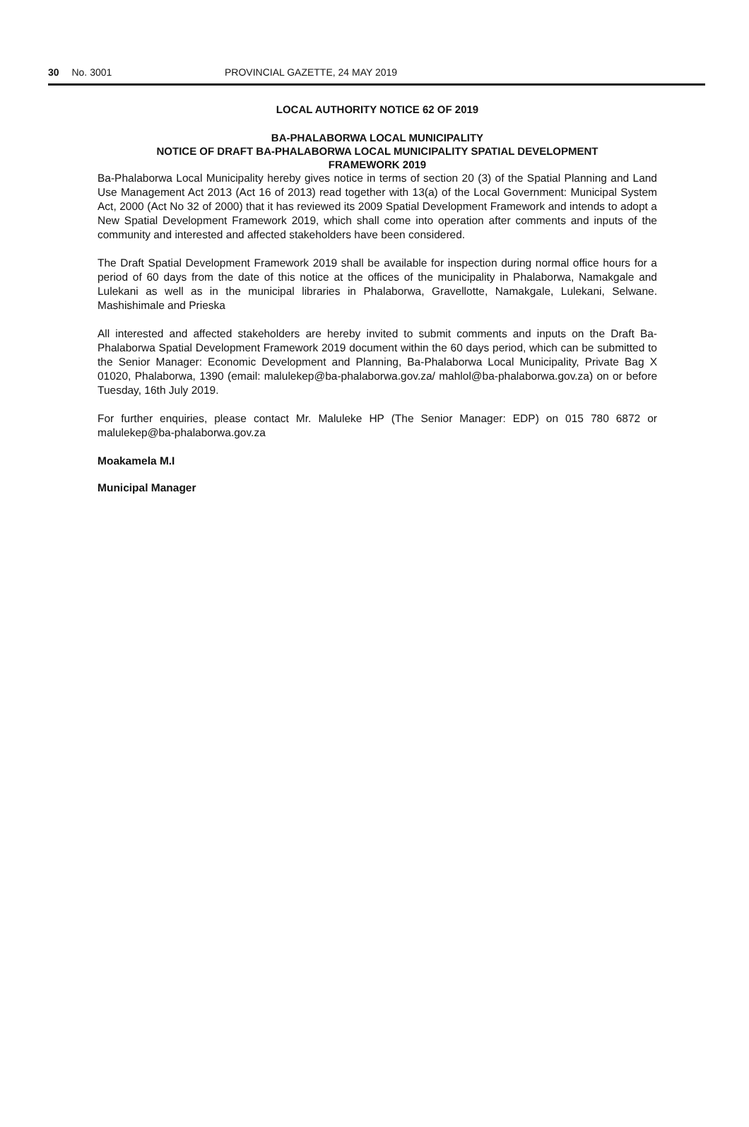30 No. 3001 PROVINCIAL GAZETTE, 24 MAY 2019
LOCAL AUTHORITY NOTICE 62 OF 2019
BA-PHALABORWA LOCAL MUNICIPALITY
NOTICE OF DRAFT BA-PHALABORWA LOCAL MUNICIPALITY SPATIAL DEVELOPMENT
FRAMEWORK 2019
Ba-Phalaborwa Local Municipality hereby gives notice in terms of section 20 (3) of the Spatial Planning and Land Use Management Act 2013 (Act 16 of 2013) read together with 13(a) of the Local Government: Municipal System Act, 2000 (Act No 32 of 2000) that it has reviewed its 2009 Spatial Development Framework and intends to adopt a New Spatial Development Framework 2019, which shall come into operation after comments and inputs of the community and interested and affected stakeholders have been considered.
The Draft Spatial Development Framework 2019 shall be available for inspection during normal office hours for a period of 60 days from the date of this notice at the offices of the municipality in Phalaborwa, Namakgale and Lulekani as well as in the municipal libraries in Phalaborwa, Gravellotte, Namakgale, Lulekani, Selwane. Mashishimale and Prieska
All interested and affected stakeholders are hereby invited to submit comments and inputs on the Draft Ba-Phalaborwa Spatial Development Framework 2019 document within the 60 days period, which can be submitted to the Senior Manager: Economic Development and Planning, Ba-Phalaborwa Local Municipality, Private Bag X 01020, Phalaborwa, 1390 (email: malulekep@ba-phalaborwa.gov.za/ mahlol@ba-phalaborwa.gov.za) on or before Tuesday, 16th July 2019.
For further enquiries, please contact Mr. Maluleke HP (The Senior Manager: EDP) on 015 780 6872 or malulekep@ba-phalaborwa.gov.za
Moakamela M.I
Municipal Manager